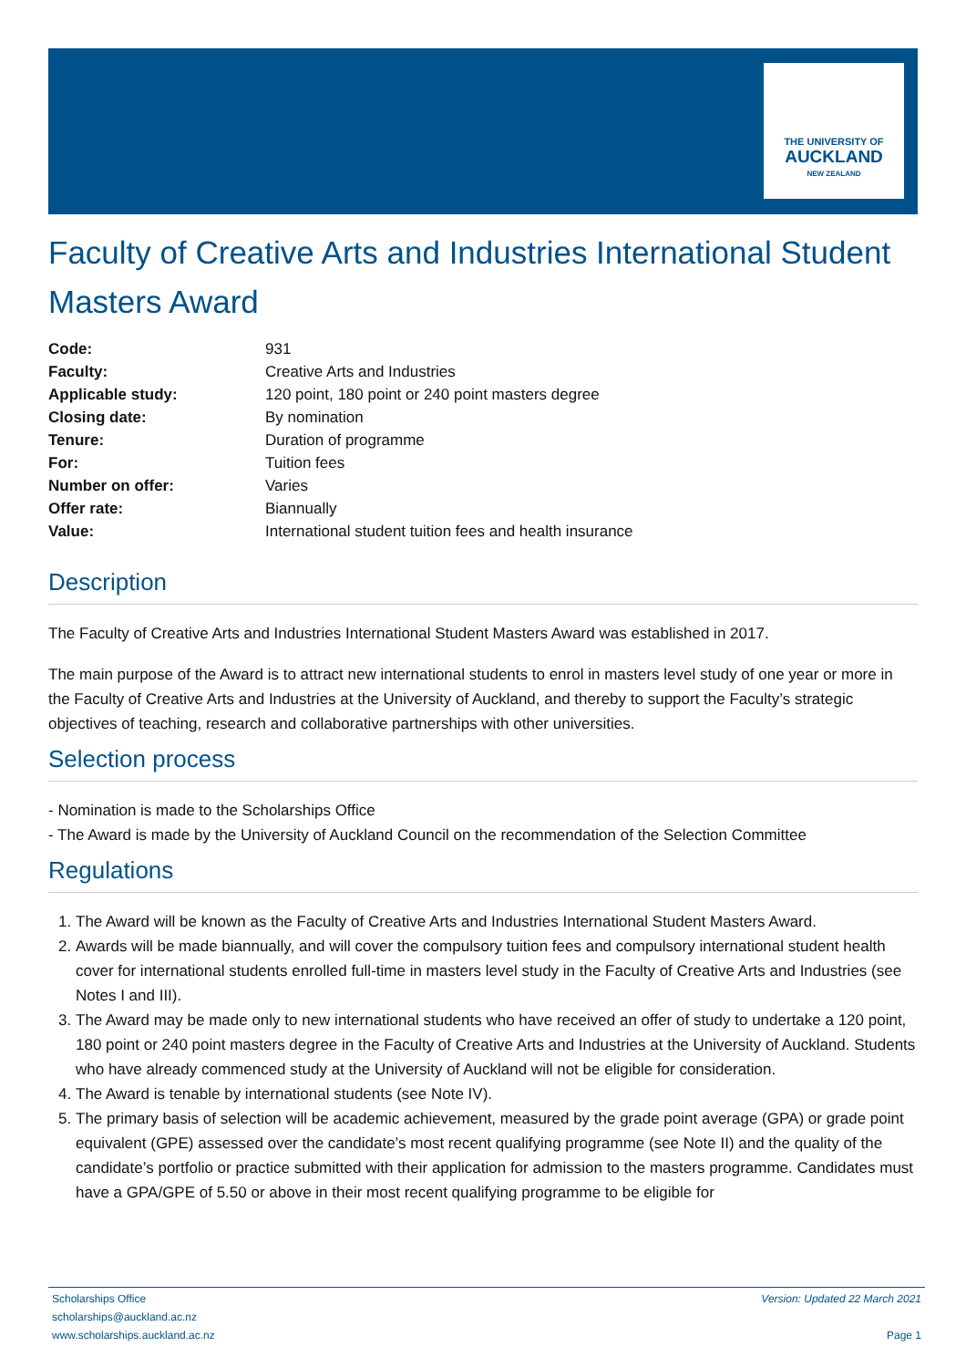THE UNIVERSITY OF
AUCKLAND
NEW ZEALAND
Faculty of Creative Arts and Industries International Student Masters Award
| Code: | 931 |
| Faculty: | Creative Arts and Industries |
| Applicable study: | 120 point, 180 point or 240 point masters degree |
| Closing date: | By nomination |
| Tenure: | Duration of programme |
| For: | Tuition fees |
| Number on offer: | Varies |
| Offer rate: | Biannually |
| Value: | International student tuition fees and health insurance |
Description
The Faculty of Creative Arts and Industries International Student Masters Award was established in 2017.
The main purpose of the Award is to attract new international students to enrol in masters level study of one year or more in the Faculty of Creative Arts and Industries at the University of Auckland, and thereby to support the Faculty’s strategic objectives of teaching, research and collaborative partnerships with other universities.
Selection process
- Nomination is made to the Scholarships Office
- The Award is made by the University of Auckland Council on the recommendation of the Selection Committee
Regulations
1. The Award will be known as the Faculty of Creative Arts and Industries International Student Masters Award.
2. Awards will be made biannually, and will cover the compulsory tuition fees and compulsory international student health cover for international students enrolled full-time in masters level study in the Faculty of Creative Arts and Industries (see Notes I and III).
3. The Award may be made only to new international students who have received an offer of study to undertake a 120 point, 180 point or 240 point masters degree in the Faculty of Creative Arts and Industries at the University of Auckland. Students who have already commenced study at the University of Auckland will not be eligible for consideration.
4. The Award is tenable by international students (see Note IV).
5. The primary basis of selection will be academic achievement, measured by the grade point average (GPA) or grade point equivalent (GPE) assessed over the candidate’s most recent qualifying programme (see Note II) and the quality of the candidate’s portfolio or practice submitted with their application for admission to the masters programme. Candidates must have a GPA/GPE of 5.50 or above in their most recent qualifying programme to be eligible for
Scholarships Office Version: Updated 22 March 2021
scholarships@auckland.ac.nz
www.scholarships.auckland.ac.nz Page 1